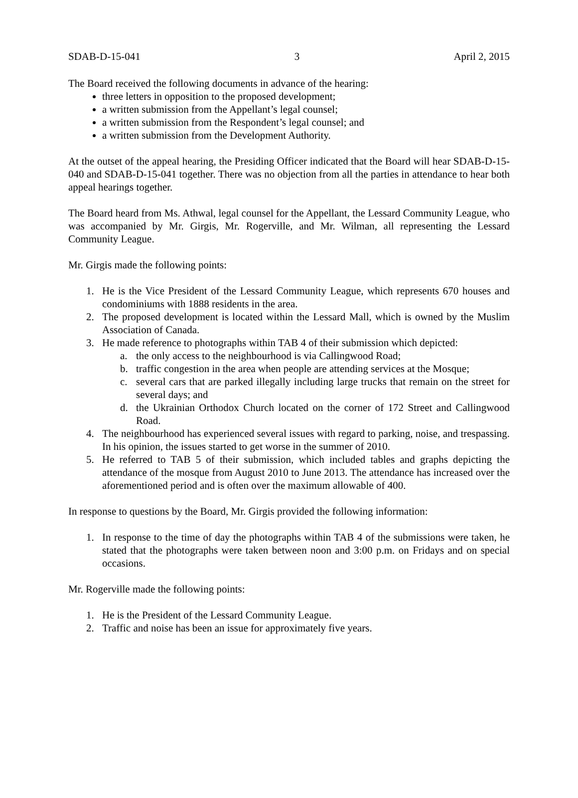SDAB-D-15-041 3 April 2, 2015
The Board received the following documents in advance of the hearing:
three letters in opposition to the proposed development;
a written submission from the Appellant’s legal counsel;
a written submission from the Respondent’s legal counsel; and
a written submission from the Development Authority.
At the outset of the appeal hearing, the Presiding Officer indicated that the Board will hear SDAB-D-15-040 and SDAB-D-15-041 together. There was no objection from all the parties in attendance to hear both appeal hearings together.
The Board heard from Ms. Athwal, legal counsel for the Appellant, the Lessard Community League, who was accompanied by Mr. Girgis, Mr. Rogerville, and Mr. Wilman, all representing the Lessard Community League.
Mr. Girgis made the following points:
1. He is the Vice President of the Lessard Community League, which represents 670 houses and condominiums with 1888 residents in the area.
2. The proposed development is located within the Lessard Mall, which is owned by the Muslim Association of Canada.
3. He made reference to photographs within TAB 4 of their submission which depicted:
a. the only access to the neighbourhood is via Callingwood Road;
b. traffic congestion in the area when people are attending services at the Mosque;
c. several cars that are parked illegally including large trucks that remain on the street for several days; and
d. the Ukrainian Orthodox Church located on the corner of 172 Street and Callingwood Road.
4. The neighbourhood has experienced several issues with regard to parking, noise, and trespassing. In his opinion, the issues started to get worse in the summer of 2010.
5. He referred to TAB 5 of their submission, which included tables and graphs depicting the attendance of the mosque from August 2010 to June 2013. The attendance has increased over the aforementioned period and is often over the maximum allowable of 400.
In response to questions by the Board, Mr. Girgis provided the following information:
1. In response to the time of day the photographs within TAB 4 of the submissions were taken, he stated that the photographs were taken between noon and 3:00 p.m. on Fridays and on special occasions.
Mr. Rogerville made the following points:
1. He is the President of the Lessard Community League.
2. Traffic and noise has been an issue for approximately five years.